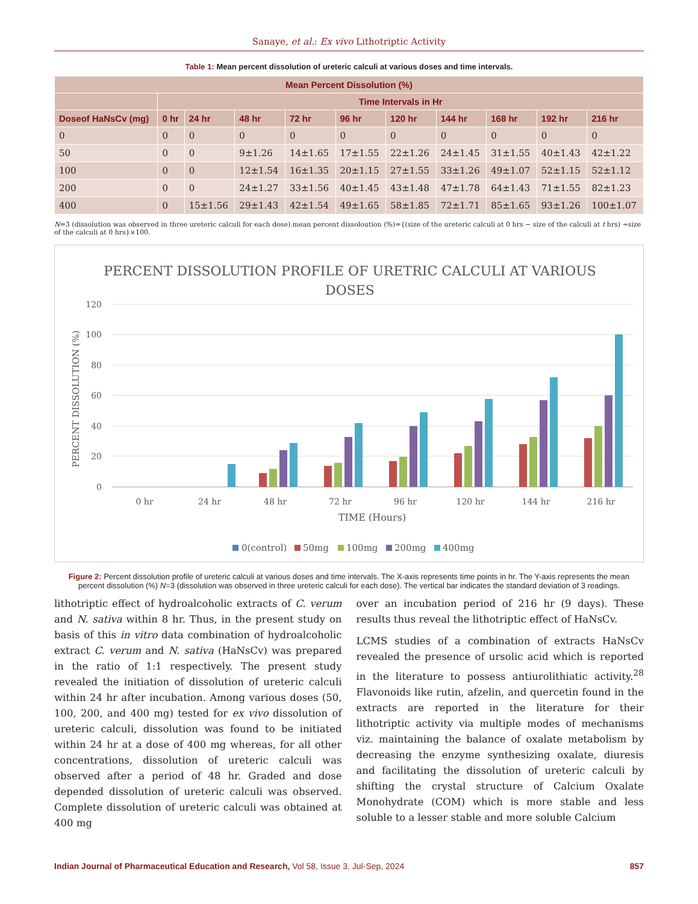Sanaye, et al.: Ex vivo Lithotriptic Activity
Table 1: Mean percent dissolution of ureteric calculi at various doses and time intervals.
| Mean Percent Dissolution (%) | | | | | | | | | | |
| --- | --- | --- | --- | --- | --- | --- | --- | --- | --- | --- |
| | Time Intervals in Hr | | | | | | | | | |
| Doseof HaNsCv (mg) | 0 hr | 24 hr | 48 hr | 72 hr | 96 hr | 120 hr | 144 hr | 168 hr | 192 hr | 216 hr |
| 0 | 0 | 0 | 0 | 0 | 0 | 0 | 0 | 0 | 0 | 0 |
| 50 | 0 | 0 | 9±1.26 | 14±1.65 | 17±1.55 | 22±1.26 | 24±1.45 | 31±1.55 | 40±1.43 | 42±1.22 |
| 100 | 0 | 0 | 12±1.54 | 16±1.35 | 20±1.15 | 27±1.55 | 33±1.26 | 49±1.07 | 52±1.15 | 52±1.12 |
| 200 | 0 | 0 | 24±1.27 | 33±1.56 | 40±1.45 | 43±1.48 | 47±1.78 | 64±1.43 | 71±1.55 | 82±1.23 |
| 400 | 0 | 15±1.56 | 29±1.43 | 42±1.54 | 49±1.65 | 58±1.85 | 72±1.71 | 85±1.65 | 93±1.26 | 100±1.07 |
N=3 (dissolution was observed in three ureteric calculi for each dose).mean percent dissoloution (%)={(size of the ureteric calculi at 0 hrs − size of the calculi at t hrs) ÷size of the calculi at 0 hrs}×100.
PERCENT DISSOLUTION PROFILE OF URETRIC CALCULI AT VARIOUS
DOSES
120
100
80
60
40
20
0
PERCENT DISSOLUTION (%)
0 hr
24 hr
48 hr
72 hr
96 hr
120 hr
144 hr
216 hr
TIME (Hours)
0(control)
50mg
100mg
200mg
400mg
Figure 2: Percent dissolution profile of ureteric calculi at various doses and time intervals. The X-axis represents time points in hr. The Y-axis represents the mean percent dissolution (%) N=3 (dissolution was observed in three ureteric calculi for each dose). The vertical bar indicates the standard deviation of 3 readings.
lithotriptic effect of hydroalcoholic extracts of C. verum and N. sativa within 8 hr. Thus, in the present study on basis of this in vitro data combination of hydroalcoholic extract C. verum and N. sativa (HaNsCv) was prepared in the ratio of 1:1 respectively. The present study revealed the initiation of dissolution of ureteric calculi within 24 hr after incubation. Among various doses (50, 100, 200, and 400 mg) tested for ex vivo dissolution of ureteric calculi, dissolution was found to be initiated within 24 hr at a dose of 400 mg whereas, for all other concentrations, dissolution of ureteric calculi was observed after a period of 48 hr. Graded and dose depended dissolution of ureteric calculi was observed. Complete dissolution of ureteric calculi was obtained at 400 mg
over an incubation period of 216 hr (9 days). These results thus reveal the lithotriptic effect of HaNsCv.
LCMS studies of a combination of extracts HaNsCv revealed the presence of ursolic acid which is reported in the literature to possess antiurolithiatic activity.<sup>28</sup> Flavonoids like rutin, afzelin, and quercetin found in the extracts are reported in the literature for their lithotriptic activity via multiple modes of mechanisms viz. maintaining the balance of oxalate metabolism by decreasing the enzyme synthesizing oxalate, diuresis and facilitating the dissolution of ureteric calculi by shifting the crystal structure of Calcium Oxalate Monohydrate (COM) which is more stable and less soluble to a lesser stable and more soluble Calcium
Indian Journal of Pharmaceutical Education and Research, Vol 58, Issue 3, Jul-Sep, 2024 857